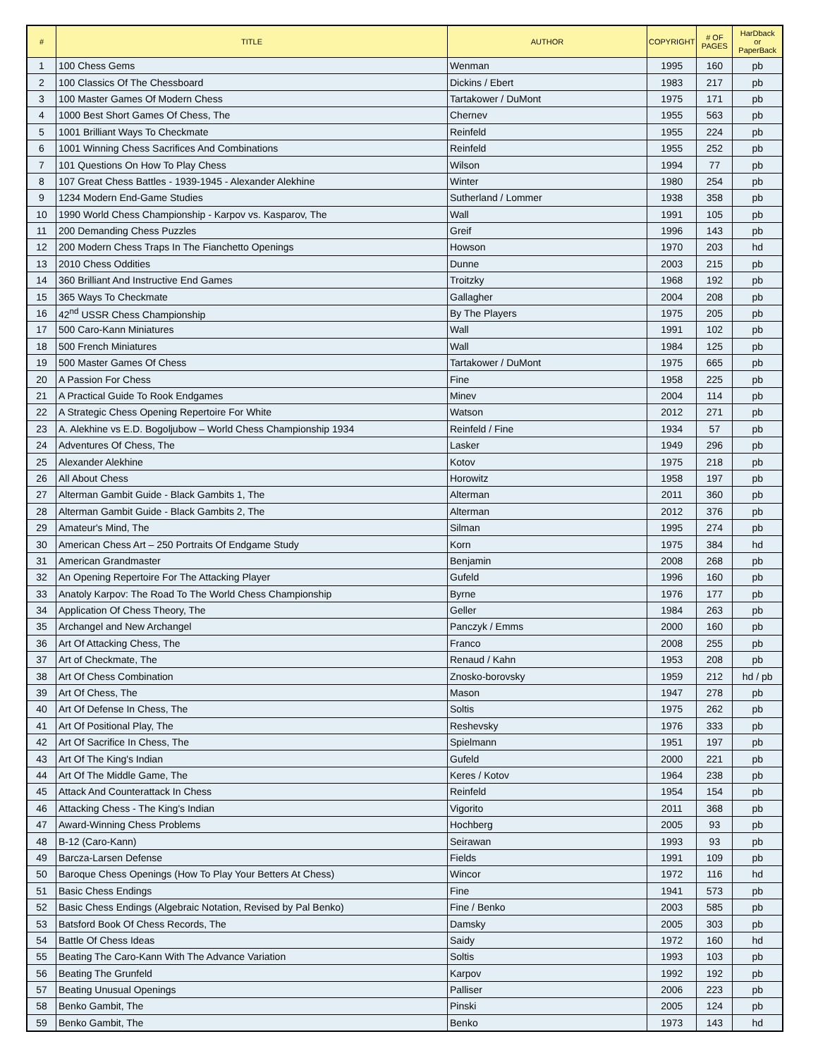| # | TITLE | AUTHOR | COPYRIGHT | # OF PAGES | HarDback or PaperBack |
| --- | --- | --- | --- | --- | --- |
| 1 | 100 Chess Gems | Wenman | 1995 | 160 | pb |
| 2 | 100 Classics Of The Chessboard | Dickins / Ebert | 1983 | 217 | pb |
| 3 | 100 Master Games Of Modern Chess | Tartakower / DuMont | 1975 | 171 | pb |
| 4 | 1000 Best Short Games Of Chess, The | Chernev | 1955 | 563 | pb |
| 5 | 1001 Brilliant Ways To Checkmate | Reinfeld | 1955 | 224 | pb |
| 6 | 1001 Winning Chess Sacrifices And Combinations | Reinfeld | 1955 | 252 | pb |
| 7 | 101 Questions On How To Play Chess | Wilson | 1994 | 77 | pb |
| 8 | 107 Great Chess Battles - 1939-1945 - Alexander Alekhine | Winter | 1980 | 254 | pb |
| 9 | 1234 Modern End-Game Studies | Sutherland / Lommer | 1938 | 358 | pb |
| 10 | 1990 World Chess Championship - Karpov vs. Kasparov, The | Wall | 1991 | 105 | pb |
| 11 | 200 Demanding Chess Puzzles | Greif | 1996 | 143 | pb |
| 12 | 200 Modern Chess Traps In The Fianchetto Openings | Howson | 1970 | 203 | hd |
| 13 | 2010 Chess Oddities | Dunne | 2003 | 215 | pb |
| 14 | 360 Brilliant And Instructive End Games | Troitzky | 1968 | 192 | pb |
| 15 | 365 Ways To Checkmate | Gallagher | 2004 | 208 | pb |
| 16 | 42<sup>nd</sup> USSR Chess Championship | By The Players | 1975 | 205 | pb |
| 17 | 500 Caro-Kann Miniatures | Wall | 1991 | 102 | pb |
| 18 | 500 French Miniatures | Wall | 1984 | 125 | pb |
| 19 | 500 Master Games Of Chess | Tartakower / DuMont | 1975 | 665 | pb |
| 20 | A Passion For Chess | Fine | 1958 | 225 | pb |
| 21 | A Practical Guide To Rook Endgames | Minev | 2004 | 114 | pb |
| 22 | A Strategic Chess Opening Repertoire For White | Watson | 2012 | 271 | pb |
| 23 | A. Alekhine vs E.D. Bogoljubow – World Chess Championship 1934 | Reinfeld / Fine | 1934 | 57 | pb |
| 24 | Adventures Of Chess, The | Lasker | 1949 | 296 | pb |
| 25 | Alexander Alekhine | Kotov | 1975 | 218 | pb |
| 26 | All About Chess | Horowitz | 1958 | 197 | pb |
| 27 | Alterman Gambit Guide - Black Gambits 1, The | Alterman | 2011 | 360 | pb |
| 28 | Alterman Gambit Guide - Black Gambits 2, The | Alterman | 2012 | 376 | pb |
| 29 | Amateur's Mind, The | Silman | 1995 | 274 | pb |
| 30 | American Chess Art – 250 Portraits Of Endgame Study | Korn | 1975 | 384 | hd |
| 31 | American Grandmaster | Benjamin | 2008 | 268 | pb |
| 32 | An Opening Repertoire For The Attacking Player | Gufeld | 1996 | 160 | pb |
| 33 | Anatoly Karpov: The Road To The World Chess Championship | Byrne | 1976 | 177 | pb |
| 34 | Application Of Chess Theory, The | Geller | 1984 | 263 | pb |
| 35 | Archangel and New Archangel | Panczyk / Emms | 2000 | 160 | pb |
| 36 | Art Of Attacking Chess, The | Franco | 2008 | 255 | pb |
| 37 | Art of Checkmate, The | Renaud / Kahn | 1953 | 208 | pb |
| 38 | Art Of Chess Combination | Znosko-borovsky | 1959 | 212 | hd / pb |
| 39 | Art Of Chess, The | Mason | 1947 | 278 | pb |
| 40 | Art Of Defense In Chess, The | Soltis | 1975 | 262 | pb |
| 41 | Art Of Positional Play, The | Reshevsky | 1976 | 333 | pb |
| 42 | Art Of Sacrifice In Chess, The | Spielmann | 1951 | 197 | pb |
| 43 | Art Of The King's Indian | Gufeld | 2000 | 221 | pb |
| 44 | Art Of The Middle Game, The | Keres / Kotov | 1964 | 238 | pb |
| 45 | Attack And Counterattack In Chess | Reinfeld | 1954 | 154 | pb |
| 46 | Attacking Chess - The King's Indian | Vigorito | 2011 | 368 | pb |
| 47 | Award-Winning Chess Problems | Hochberg | 2005 | 93 | pb |
| 48 | B-12 (Caro-Kann) | Seirawan | 1993 | 93 | pb |
| 49 | Barcza-Larsen Defense | Fields | 1991 | 109 | pb |
| 50 | Baroque Chess Openings (How To Play Your Betters At Chess) | Wincor | 1972 | 116 | hd |
| 51 | Basic Chess Endings | Fine | 1941 | 573 | pb |
| 52 | Basic Chess Endings (Algebraic Notation, Revised by Pal Benko) | Fine / Benko | 2003 | 585 | pb |
| 53 | Batsford Book Of Chess Records, The | Damsky | 2005 | 303 | pb |
| 54 | Battle Of Chess Ideas | Saidy | 1972 | 160 | hd |
| 55 | Beating The Caro-Kann With The Advance Variation | Soltis | 1993 | 103 | pb |
| 56 | Beating The Grunfeld | Karpov | 1992 | 192 | pb |
| 57 | Beating Unusual Openings | Palliser | 2006 | 223 | pb |
| 58 | Benko Gambit, The | Pinski | 2005 | 124 | pb |
| 59 | Benko Gambit, The | Benko | 1973 | 143 | hd |